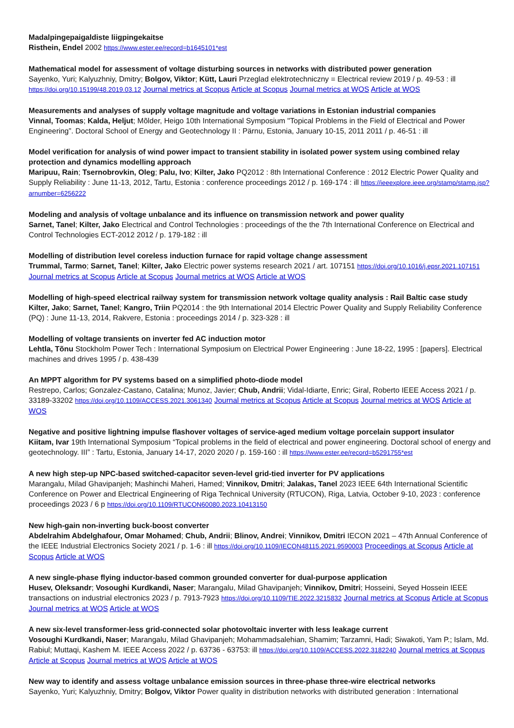Madalpingepaigaldiste liigpingekaitse
Risthein, Endel 2002 https://www.ester.ee/record=b1645101*est
Mathematical model for assessment of voltage disturbing sources in networks with distributed power generation
Sayenko, Yuri; Kalyuzhniy, Dmitry; Bolgov, Viktor; Kütt, Lauri Przeglad elektrotechniczny = Electrical review 2019 / p. 49-53 : ill https://doi.org/10.15199/48.2019.03.12 Journal metrics at Scopus Article at Scopus Journal metrics at WOS Article at WOS
Measurements and analyses of supply voltage magnitude and voltage variations in Estonian industrial companies
Vinnal, Toomas; Kalda, Heljut; Mõlder, Heigo 10th International Symposium "Topical Problems in the Field of Electrical and Power Engineering”. Doctoral School of Energy and Geotechnology II : Pärnu, Estonia, January 10-15, 2011 2011 / p. 46-51 : ill
Model verification for analysis of wind power impact to transient stability in isolated power system using combined relay protection and dynamics modelling approach
Maripuu, Rain; Tsernobrovkin, Oleg; Palu, Ivo; Kilter, Jako PQ2012 : 8th International Conference : 2012 Electric Power Quality and Supply Reliability : June 11-13, 2012, Tartu, Estonia : conference proceedings 2012 / p. 169-174 : ill https://ieeexplore.ieee.org/stamp/stamp.jsp?arnumber=6256222
Modeling and analysis of voltage unbalance and its influence on transmission network and power quality
Sarnet, Tanel; Kilter, Jako Electrical and Control Technologies : proceedings of the the 7th International Conference on Electrical and Control Technologies ECT-2012 2012 / p. 179-182 : ill
Modelling of distribution level coreless induction furnace for rapid voltage change assessment
Trummal, Tarmo; Sarnet, Tanel; Kilter, Jako Electric power systems research 2021 / art. 107151 https://doi.org/10.1016/j.epsr.2021.107151 Journal metrics at Scopus Article at Scopus Journal metrics at WOS Article at WOS
Modelling of high-speed electrical railway system for transmission network voltage quality analysis : Rail Baltic case study
Kilter, Jako; Sarnet, Tanel; Kangro, Triin PQ2014 : the 9th International 2014 Electric Power Quality and Supply Reliability Conference (PQ) : June 11-13, 2014, Rakvere, Estonia : proceedings 2014 / p. 323-328 : ill
Modelling of voltage transients on inverter fed AC induction motor
Lehtla, Tõnu Stockholm Power Tech : International Symposium on Electrical Power Engineering : June 18-22, 1995 : [papers]. Electrical machines and drives 1995 / p. 438-439
An MPPT algorithm for PV systems based on a simplified photo-diode model
Restrepo, Carlos; Gonzalez-Castano, Catalina; Munoz, Javier; Chub, Andrii; Vidal-Idiarte, Enric; Giral, Roberto IEEE Access 2021 / p. 33189-33202 https://doi.org/10.1109/ACCESS.2021.3061340 Journal metrics at Scopus Article at Scopus Journal metrics at WOS Article at WOS
Negative and positive lightning impulse flashover voltages of service-aged medium voltage porcelain support insulator
Kiitam, Ivar 19th International Symposium “Topical problems in the field of electrical and power engineering. Doctoral school of energy and geotechnology. III” : Tartu, Estonia, January 14-17, 2020 2020 / p. 159-160 : ill https://www.ester.ee/record=b5291755*est
A new high step-up NPC-based switched-capacitor seven-level grid-tied inverter for PV applications
Marangalu, Milad Ghavipanjeh; Mashinchi Maheri, Hamed; Vinnikov, Dmitri; Jalakas, Tanel 2023 IEEE 64th International Scientific Conference on Power and Electrical Engineering of Riga Technical University (RTUCON), Riga, Latvia, October 9-10, 2023 : conference proceedings 2023 / 6 p https://doi.org/10.1109/RTUCON60080.2023.10413150
New high-gain non-inverting buck-boost converter
Abdelrahim Abdelghafour, Omar Mohamed; Chub, Andrii; Blinov, Andrei; Vinnikov, Dmitri IECON 2021 – 47th Annual Conference of the IEEE Industrial Electronics Society 2021 / p. 1-6 : ill https://doi.org/10.1109/IECON48115.2021.9590003 Proceedings at Scopus Article at Scopus Article at WOS
A new single-phase flying inductor-based common grounded converter for dual-purpose application
Husev, Oleksandr; Vosoughi Kurdkandi, Naser; Marangalu, Milad Ghavipanjeh; Vinnikov, Dmitri; Hosseini, Seyed Hossein IEEE transactions on industrial electronics 2023 / p. 7913-7923 https://doi.org/10.1109/TIE.2022.3215832 Journal metrics at Scopus Article at Scopus Journal metrics at WOS Article at WOS
A new six-level transformer-less grid-connected solar photovoltaic inverter with less leakage current
Vosoughi Kurdkandi, Naser; Marangalu, Milad Ghavipanjeh; Mohammadsalehian, Shamim; Tarzamni, Hadi; Siwakoti, Yam P.; Islam, Md. Rabiul; Muttaqi, Kashem M. IEEE Access 2022 / p. 63736 - 63753: ill https://doi.org/10.1109/ACCESS.2022.3182240 Journal metrics at Scopus Article at Scopus Journal metrics at WOS Article at WOS
New way to identify and assess voltage unbalance emission sources in three-phase three-wire electrical networks
Sayenko, Yuri; Kalyuzhniy, Dmitry; Bolgov, Viktor Power quality in distribution networks with distributed generation : International